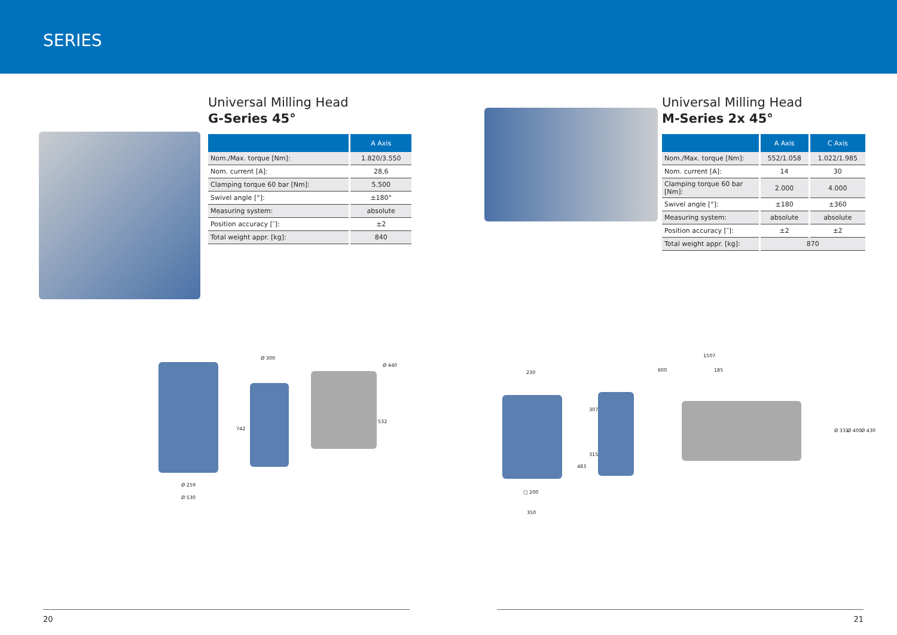SERIES
Universal Milling Head
G-Series 45°
| | A Axis |
| --- | --- |
| Nom./Max. torque [Nm]: | 1.820/3.550 |
| Nom. current [A]: | 28,6 |
| Clamping torque 60 bar [Nm]: | 5.500 |
| Swivel angle [°]: | ±180° |
| Measuring system: | absolute |
| Position accuracy [″]: | ±2 |
| Total weight appr. [kg]: | 840 |
Universal Milling Head
M-Series 2x 45°
| | A Axis | C Axis |
| --- | --- | --- |
| Nom./Max. torque [Nm]: | 552/1.058 | 1.022/1.985 |
| Nom. current [A]: | 14 | 30 |
| Clamping torque 60 bar [Nm]: | 2.000 | 4.000 |
| Swivel angle [°]: | ±180 | ±360 |
| Measuring system: | absolute | absolute |
| Position accuracy [″]: | ±2 | ±2 |
| Total weight appr. [kg]: | 870 | |
Ø 300
Ø 440
742
532
Ø 259
Ø 530
1507
230 600 185
307
315
483
Ø 331 Ø 400 Ø 430
□ 200
350
20 21